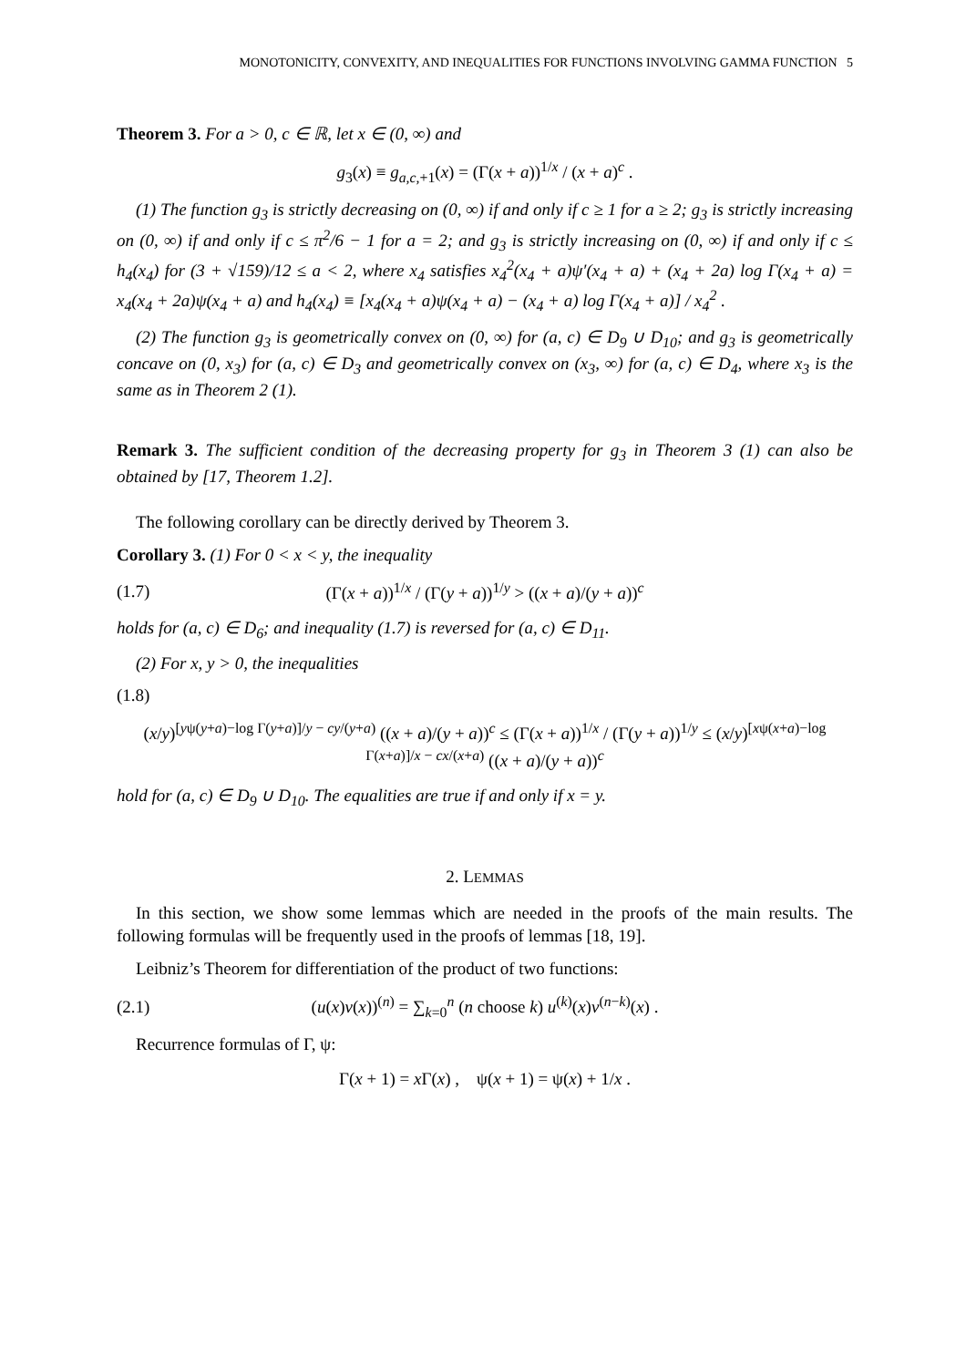MONOTONICITY, CONVEXITY, AND INEQUALITIES FOR FUNCTIONS INVOLVING GAMMA FUNCTION 5
Theorem 3. For a > 0, c ∈ ℝ, let x ∈ (0, ∞) and
g<sub>3</sub>(x) ≡ g<sub>a,c,+1</sub>(x) = (Γ(x + a))<sup>1/x</sup> / (x + a)<sup>c</sup> .
(1) The function g<sub>3</sub> is strictly decreasing on (0, ∞) if and only if c ≥ 1 for a ≥ 2; g<sub>3</sub> is strictly increasing on (0, ∞) if and only if c ≤ π<sup>2</sup>/6 − 1 for a = 2; and g<sub>3</sub> is strictly increasing on (0, ∞) if and only if c ≤ h<sub>4</sub>(x<sub>4</sub>) for (3 + √159)/12 ≤ a < 2, where x<sub>4</sub> satisfies x<sub>4</sub><sup>2</sup>(x<sub>4</sub> + a)ψ′(x<sub>4</sub> + a) + (x<sub>4</sub> + 2a) log Γ(x<sub>4</sub> + a) = x<sub>4</sub>(x<sub>4</sub> + 2a)ψ(x<sub>4</sub> + a) and h<sub>4</sub>(x<sub>4</sub>) ≡ [x<sub>4</sub>(x<sub>4</sub> + a)ψ(x<sub>4</sub> + a) − (x<sub>4</sub> + a) log Γ(x<sub>4</sub> + a)] / x<sub>4</sub><sup>2</sup> .
(2) The function g<sub>3</sub> is geometrically convex on (0, ∞) for (a, c) ∈ D<sub>9</sub> ∪ D<sub>10</sub>; and g<sub>3</sub> is geometrically concave on (0, x<sub>3</sub>) for (a, c) ∈ D<sub>3</sub> and geometrically convex on (x<sub>3</sub>, ∞) for (a, c) ∈ D<sub>4</sub>, where x<sub>3</sub> is the same as in Theorem 2 (1).
Remark 3. The sufficient condition of the decreasing property for g<sub>3</sub> in Theorem 3 (1) can also be obtained by [17, Theorem 1.2].
The following corollary can be directly derived by Theorem 3.
Corollary 3. (1) For 0 < x < y, the inequality
(1.7) (Γ(x + a))<sup>1/x</sup> / (Γ(y + a))<sup>1/y</sup> > ((x + a)/(y + a))<sup>c</sup>
holds for (a, c) ∈ D<sub>6</sub>; and inequality (1.7) is reversed for (a, c) ∈ D<sub>11</sub>.
(2) For x, y > 0, the inequalities
(1.8)
(x/y)<sup>[yψ(y+a)−log Γ(y+a)]/y − cy/(y+a)</sup> ((x + a)/(y + a))<sup>c</sup> ≤ (Γ(x + a))<sup>1/x</sup> / (Γ(y + a))<sup>1/y</sup> ≤ (x/y)<sup>[xψ(x+a)−log Γ(x+a)]/x − cx/(x+a)</sup> ((x + a)/(y + a))<sup>c</sup>
hold for (a, c) ∈ D<sub>9</sub> ∪ D<sub>10</sub>. The equalities are true if and only if x = y.
2. LEMMAS
In this section, we show some lemmas which are needed in the proofs of the main results. The following formulas will be frequently used in the proofs of lemmas [18, 19].
Leibniz’s Theorem for differentiation of the product of two functions:
(2.1) (u(x)v(x))<sup>(n)</sup> = ∑<sub>k=0</sub><sup>n</sup> (n choose k) u<sup>(k)</sup>(x)v<sup>(n−k)</sup>(x) .
Recurrence formulas of Γ, ψ:
Γ(x + 1) = x Γ(x) , ψ(x + 1) = ψ(x) + 1/x .